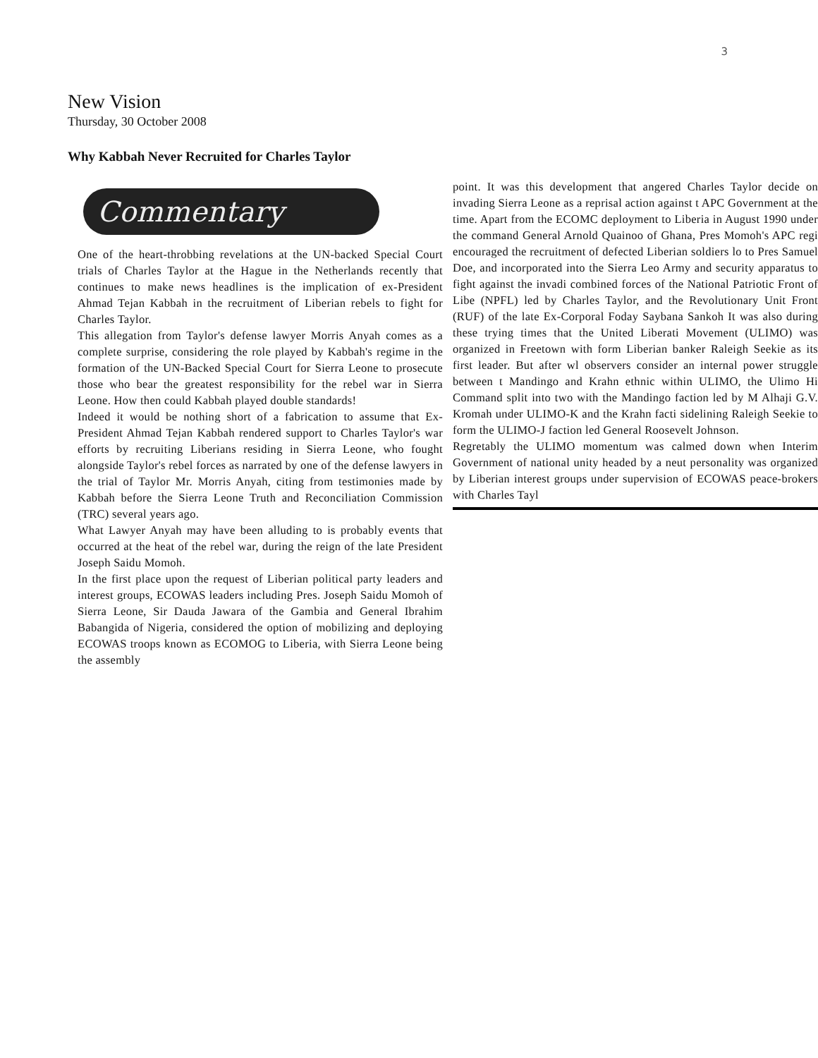3
New Vision
Thursday, 30 October 2008
Why Kabbah Never Recruited for Charles Taylor
Commentary
One of the heart-throbbing revelations at the UN-backed Special Court trials of Charles Taylor at the Hague in the Netherlands recently that continues to make news headlines is the implication of ex-President Ahmad Tejan Kabbah in the recruitment of Liberian rebels to fight for Charles Taylor.
This allegation from Taylor's defense lawyer Morris Anyah comes as a complete surprise, considering the role played by Kabbah's regime in the formation of the UN-Backed Special Court for Sierra Leone to prosecute those who bear the greatest responsibility for the rebel war in Sierra Leone. How then could Kabbah played double standards!
Indeed it would be nothing short of a fabrication to assume that Ex-President Ahmad Tejan Kabbah rendered support to Charles Taylor's war efforts by recruiting Liberians residing in Sierra Leone, who fought alongside Taylor's rebel forces as narrated by one of the defense lawyers in the trial of Taylor Mr. Morris Anyah, citing from testimonies made by Kabbah before the Sierra Leone Truth and Reconciliation Commission (TRC) several years ago.
What Lawyer Anyah may have been alluding to is probably events that occurred at the heat of the rebel war, during the reign of the late President Joseph Saidu Momoh.
In the first place upon the request of Liberian political party leaders and interest groups, ECOWAS leaders including Pres. Joseph Saidu Momoh of Sierra Leone, Sir Dauda Jawara of the Gambia and General Ibrahim Babangida of Nigeria, considered the option of mobilizing and deploying ECOWAS troops known as ECOMOG to Liberia, with Sierra Leone being the assembly
point. It was this development that angered Charles Taylor decide on invading Sierra Leone as a reprisal action against t APC Government at the time. Apart from the ECOMC deployment to Liberia in August 1990 under the command General Arnold Quainoo of Ghana, Pres Momoh's APC regi encouraged the recruitment of defected Liberian soldiers lo to Pres Samuel Doe, and incorporated into the Sierra Leo Army and security apparatus to fight against the invadi combined forces of the National Patriotic Front of Libe (NPFL) led by Charles Taylor, and the Revolutionary Unit Front (RUF) of the late Ex-Corporal Foday Saybana Sankoh It was also during these trying times that the United Liberati Movement (ULIMO) was organized in Freetown with form Liberian banker Raleigh Seekie as its first leader. But after wl observers consider an internal power struggle between t Mandingo and Krahn ethnic within ULIMO, the Ulimo Hi Command split into two with the Mandingo faction led by M Alhaji G.V. Kromah under ULIMO-K and the Krahn facti sidelining Raleigh Seekie to form the ULIMO-J faction led General Roosevelt Johnson.
Regretably the ULIMO momentum was calmed down when Interim Government of national unity headed by a neut personality was organized by Liberian interest groups under supervision of ECOWAS peace-brokers with Charles Tayl